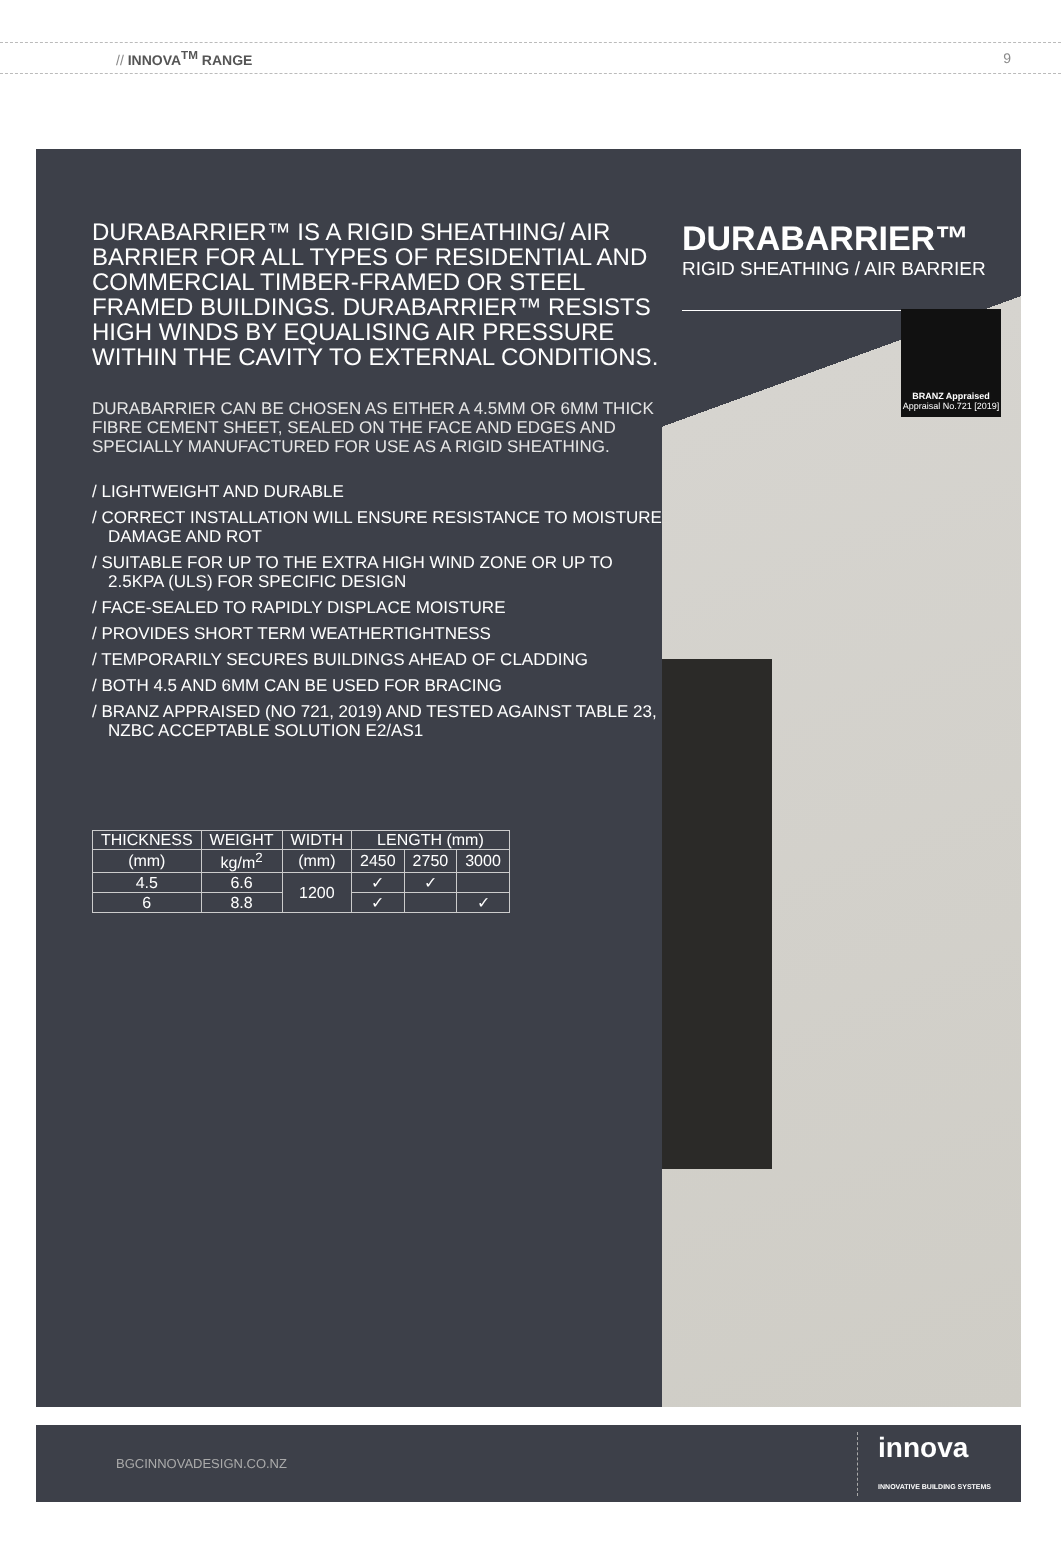// INNOVA<sup>TM</sup> RANGE 9
DURABARRIER™ IS A RIGID SHEATHING/ AIR BARRIER FOR ALL TYPES OF RESIDENTIAL AND COMMERCIAL TIMBER-FRAMED OR STEEL FRAMED BUILDINGS. DURABARRIER™ RESISTS HIGH WINDS BY EQUALISING AIR PRESSURE WITHIN THE CAVITY TO EXTERNAL CONDITIONS.
DURABARRIER CAN BE CHOSEN AS EITHER A 4.5MM OR 6MM THICK FIBRE CEMENT SHEET, SEALED ON THE FACE AND EDGES AND SPECIALLY MANUFACTURED FOR USE AS A RIGID SHEATHING.
/ LIGHTWEIGHT AND DURABLE
/ CORRECT INSTALLATION WILL ENSURE RESISTANCE TO MOISTURE DAMAGE AND ROT
/ SUITABLE FOR UP TO THE EXTRA HIGH WIND ZONE OR UP TO 2.5KPA (ULS) FOR SPECIFIC DESIGN
/ FACE-SEALED TO RAPIDLY DISPLACE MOISTURE
/ PROVIDES SHORT TERM WEATHERTIGHTNESS
/ TEMPORARILY SECURES BUILDINGS AHEAD OF CLADDING
/ BOTH 4.5 AND 6MM CAN BE USED FOR BRACING
/ BRANZ APPRAISED (NO 721, 2019) AND TESTED AGAINST TABLE 23, NZBC ACCEPTABLE SOLUTION E2/AS1
| THICKNESS | WEIGHT | WIDTH | LENGTH (mm) | | |
| --- | --- | --- | --- | --- | --- |
| (mm) | kg/m<sup>2</sup> | (mm) | 2450 | 2750 | 3000 |
| 4.5 | 6.6 | 1200 | ✓ | ✓ | |
| 6 | 8.8 | | ✓ | | ✓ |
DURABARRIER™
RIGID SHEATHING / AIR BARRIER
BRANZ Appraised
Appraisal No.721 [2019]
BGCINNOVADESIGN.CO.NZ innova
INNOVATIVE BUILDING SYSTEMS